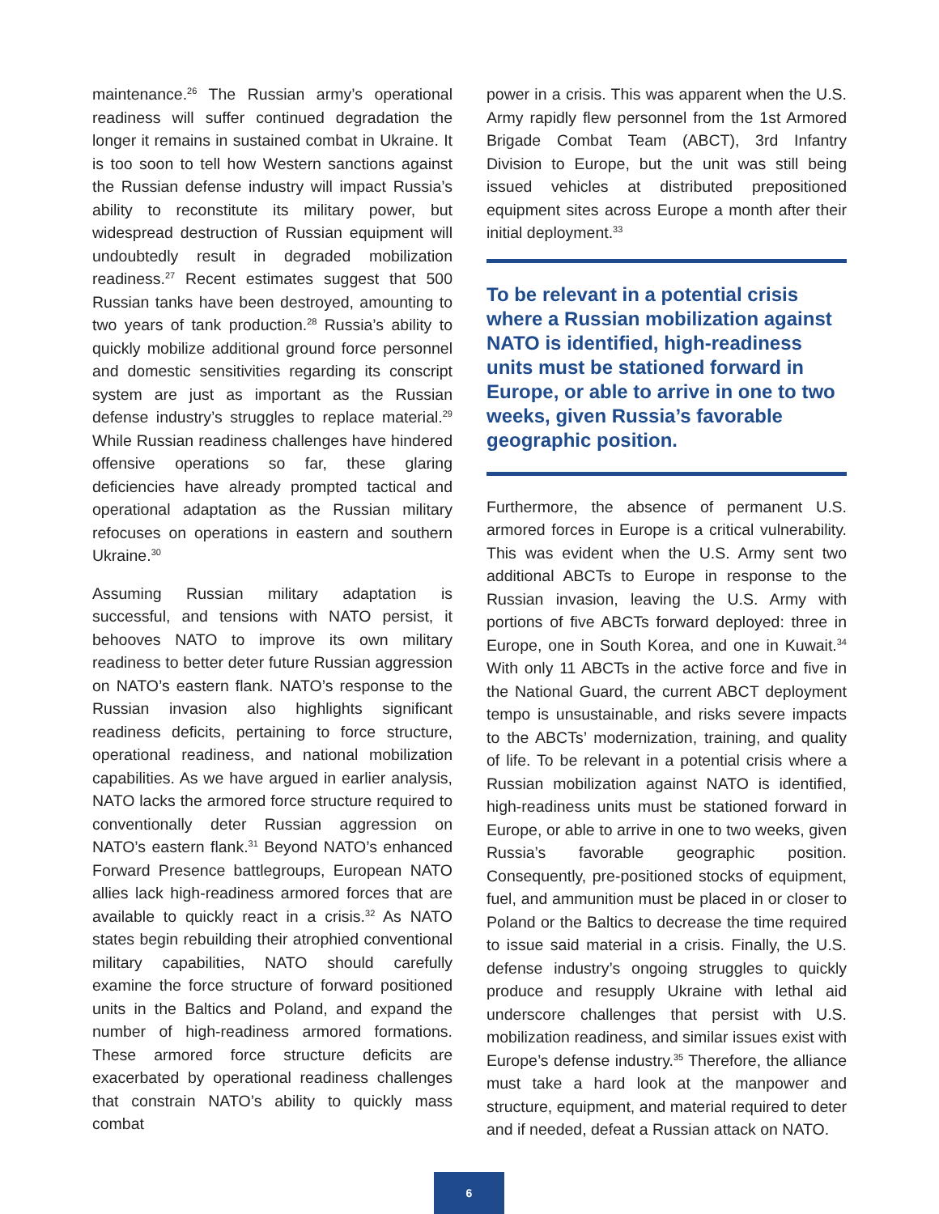maintenance.<sup>26</sup> The Russian army’s operational readiness will suffer continued degradation the longer it remains in sustained combat in Ukraine. It is too soon to tell how Western sanctions against the Russian defense industry will impact Russia’s ability to reconstitute its military power, but widespread destruction of Russian equipment will undoubtedly result in degraded mobilization readiness.<sup>27</sup> Recent estimates suggest that 500 Russian tanks have been destroyed, amounting to two years of tank production.<sup>28</sup> Russia’s ability to quickly mobilize additional ground force personnel and domestic sensitivities regarding its conscript system are just as important as the Russian defense industry’s struggles to replace material.<sup>29</sup> While Russian readiness challenges have hindered offensive operations so far, these glaring deficiencies have already prompted tactical and operational adaptation as the Russian military refocuses on operations in eastern and southern Ukraine.<sup>30</sup>
Assuming Russian military adaptation is successful, and tensions with NATO persist, it behooves NATO to improve its own military readiness to better deter future Russian aggression on NATO’s eastern flank. NATO’s response to the Russian invasion also highlights significant readiness deficits, pertaining to force structure, operational readiness, and national mobilization capabilities. As we have argued in earlier analysis, NATO lacks the armored force structure required to conventionally deter Russian aggression on NATO’s eastern flank.<sup>31</sup> Beyond NATO’s enhanced Forward Presence battlegroups, European NATO allies lack high-readiness armored forces that are available to quickly react in a crisis.<sup>32</sup> As NATO states begin rebuilding their atrophied conventional military capabilities, NATO should carefully examine the force structure of forward positioned units in the Baltics and Poland, and expand the number of high-readiness armored formations. These armored force structure deficits are exacerbated by operational readiness challenges that constrain NATO’s ability to quickly mass combat
power in a crisis. This was apparent when the U.S. Army rapidly flew personnel from the 1st Armored Brigade Combat Team (ABCT), 3rd Infantry Division to Europe, but the unit was still being issued vehicles at distributed prepositioned equipment sites across Europe a month after their initial deployment.<sup>33</sup>
To be relevant in a potential crisis where a Russian mobilization against NATO is identified, high-readiness units must be stationed forward in Europe, or able to arrive in one to two weeks, given Russia’s favorable geographic position.
Furthermore, the absence of permanent U.S. armored forces in Europe is a critical vulnerability. This was evident when the U.S. Army sent two additional ABCTs to Europe in response to the Russian invasion, leaving the U.S. Army with portions of five ABCTs forward deployed: three in Europe, one in South Korea, and one in Kuwait.<sup>34</sup> With only 11 ABCTs in the active force and five in the National Guard, the current ABCT deployment tempo is unsustainable, and risks severe impacts to the ABCTs’ modernization, training, and quality of life. To be relevant in a potential crisis where a Russian mobilization against NATO is identified, high-readiness units must be stationed forward in Europe, or able to arrive in one to two weeks, given Russia’s favorable geographic position. Consequently, pre-positioned stocks of equipment, fuel, and ammunition must be placed in or closer to Poland or the Baltics to decrease the time required to issue said material in a crisis. Finally, the U.S. defense industry’s ongoing struggles to quickly produce and resupply Ukraine with lethal aid underscore challenges that persist with U.S. mobilization readiness, and similar issues exist with Europe’s defense industry.<sup>35</sup> Therefore, the alliance must take a hard look at the manpower and structure, equipment, and material required to deter and if needed, defeat a Russian attack on NATO.
6